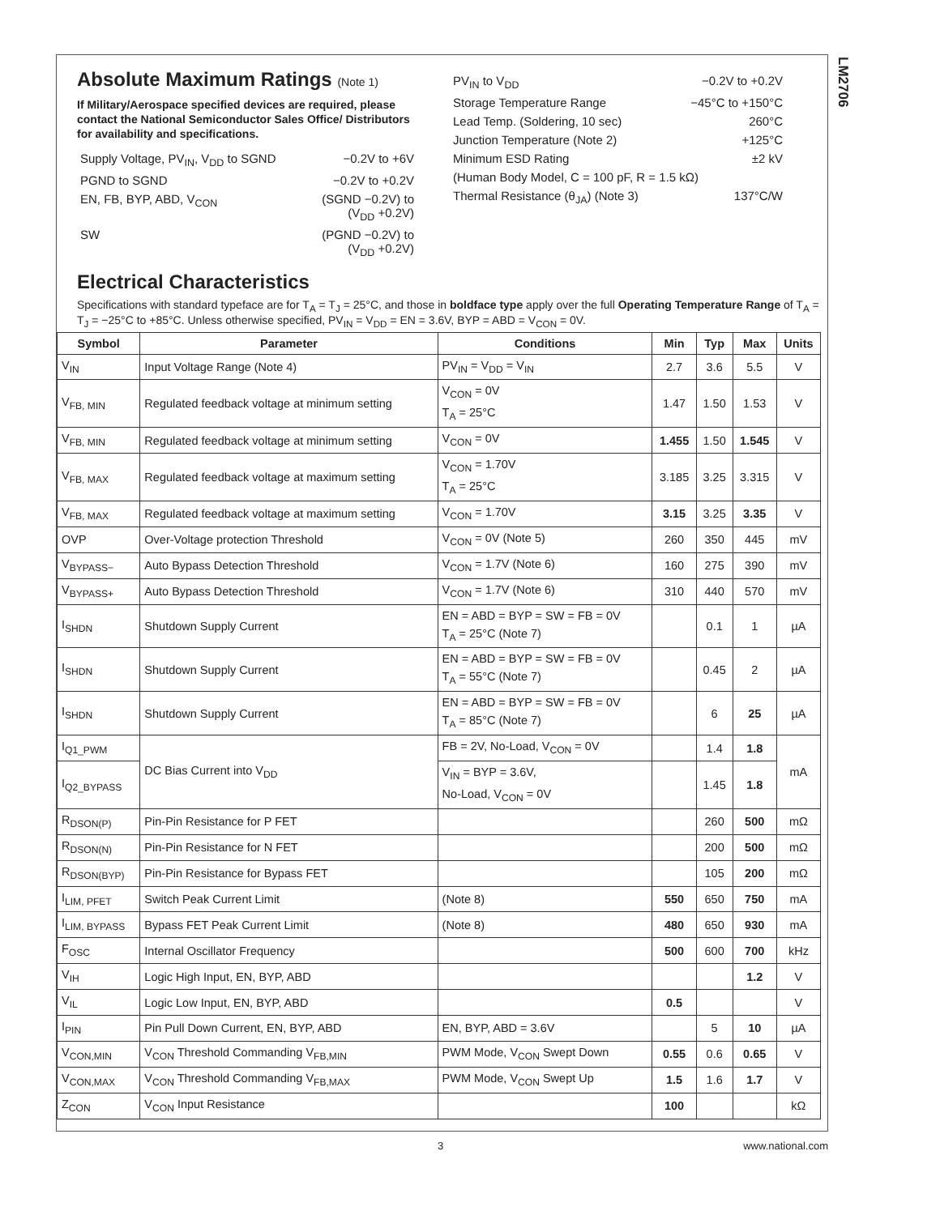LM2706
Absolute Maximum Ratings (Note 1)
If Military/Aerospace specified devices are required, please contact the National Semiconductor Sales Office/ Distributors for availability and specifications.
| Supply Voltage, PV<sub>IN</sub>, V<sub>DD</sub> to SGND | −0.2V to +6V |
| PGND to SGND | −0.2V to +0.2V |
| EN, FB, BYP, ABD, V<sub>CON</sub> | (SGND −0.2V) to (V<sub>DD</sub> +0.2V) |
| SW | (PGND −0.2V) to (V<sub>DD</sub> +0.2V) |
| PV<sub>IN</sub> to V<sub>DD</sub> | −0.2V to +0.2V |
| Storage Temperature Range | −45°C to +150°C |
| Lead Temp. (Soldering, 10 sec) | 260°C |
| Junction Temperature (Note 2) | +125°C |
| Minimum ESD Rating | ±2 kV |
| (Human Body Model, C = 100 pF, R = 1.5 kΩ) | |
| Thermal Resistance (θ<sub>JA</sub>) (Note 3) | 137°C/W |
Electrical Characteristics
Specifications with standard typeface are for T<sub>A</sub> = T<sub>J</sub> = 25°C, and those in boldface type apply over the full Operating Temperature Range of T<sub>A</sub> = T<sub>J</sub> = −25°C to +85°C. Unless otherwise specified, PV<sub>IN</sub> = V<sub>DD</sub> = EN = 3.6V, BYP = ABD = V<sub>CON</sub> = 0V.
| Symbol | Parameter | Conditions | Min | Typ | Max | Units |
| --- | --- | --- | --- | --- | --- | --- |
| V<sub>IN</sub> | Input Voltage Range (Note 4) | PV<sub>IN</sub> = V<sub>DD</sub> = V<sub>IN</sub> | 2.7 | 3.6 | 5.5 | V |
| V<sub>FB, MIN</sub> | Regulated feedback voltage at minimum setting | V<sub>CON</sub> = 0V T<sub>A</sub> = 25°C | 1.47 | 1.50 | 1.53 | V |
| V<sub>FB, MIN</sub> | Regulated feedback voltage at minimum setting | V<sub>CON</sub> = 0V | 1.455 | 1.50 | 1.545 | V |
| V<sub>FB, MAX</sub> | Regulated feedback voltage at maximum setting | V<sub>CON</sub> = 1.70V T<sub>A</sub> = 25°C | 3.185 | 3.25 | 3.315 | V |
| V<sub>FB, MAX</sub> | Regulated feedback voltage at maximum setting | V<sub>CON</sub> = 1.70V | 3.15 | 3.25 | 3.35 | V |
| OVP | Over-Voltage protection Threshold | V<sub>CON</sub> = 0V (Note 5) | 260 | 350 | 445 | mV |
| V<sub>BYPASS−</sub> | Auto Bypass Detection Threshold | V<sub>CON</sub> = 1.7V (Note 6) | 160 | 275 | 390 | mV |
| V<sub>BYPASS+</sub> | Auto Bypass Detection Threshold | V<sub>CON</sub> = 1.7V (Note 6) | 310 | 440 | 570 | mV |
| I<sub>SHDN</sub> | Shutdown Supply Current | EN = ABD = BYP = SW = FB = 0V T<sub>A</sub> = 25°C (Note 7) | | 0.1 | 1 | µA |
| I<sub>SHDN</sub> | Shutdown Supply Current | EN = ABD = BYP = SW = FB = 0V T<sub>A</sub> = 55°C (Note 7) | | 0.45 | 2 | µA |
| I<sub>SHDN</sub> | Shutdown Supply Current | EN = ABD = BYP = SW = FB = 0V T<sub>A</sub> = 85°C (Note 7) | | 6 | 25 | µA |
| I<sub>Q1_PWM</sub> | DC Bias Current into V<sub>DD</sub> | FB = 2V, No-Load, V<sub>CON</sub> = 0V | | 1.4 | 1.8 | mA |
| I<sub>Q2_BYPASS</sub> | | V<sub>IN</sub> = BYP = 3.6V, No-Load, V<sub>CON</sub> = 0V | | 1.45 | 1.8 | |
| R<sub>DSON(P)</sub> | Pin-Pin Resistance for P FET | | | 260 | 500 | mΩ |
| R<sub>DSON(N)</sub> | Pin-Pin Resistance for N FET | | | 200 | 500 | mΩ |
| R<sub>DSON(BYP)</sub> | Pin-Pin Resistance for Bypass FET | | | 105 | 200 | mΩ |
| I<sub>LIM, PFET</sub> | Switch Peak Current Limit | (Note 8) | 550 | 650 | 750 | mA |
| I<sub>LIM, BYPASS</sub> | Bypass FET Peak Current Limit | (Note 8) | 480 | 650 | 930 | mA |
| F<sub>OSC</sub> | Internal Oscillator Frequency | | 500 | 600 | 700 | kHz |
| V<sub>IH</sub> | Logic High Input, EN, BYP, ABD | | | | 1.2 | V |
| V<sub>IL</sub> | Logic Low Input, EN, BYP, ABD | | 0.5 | | | V |
| I<sub>PIN</sub> | Pin Pull Down Current, EN, BYP, ABD | EN, BYP, ABD = 3.6V | | 5 | 10 | µA |
| V<sub>CON,MIN</sub> | V<sub>CON</sub> Threshold Commanding V<sub>FB,MIN</sub> | PWM Mode, V<sub>CON</sub> Swept Down | 0.55 | 0.6 | 0.65 | V |
| V<sub>CON,MAX</sub> | V<sub>CON</sub> Threshold Commanding V<sub>FB,MAX</sub> | PWM Mode, V<sub>CON</sub> Swept Up | 1.5 | 1.6 | 1.7 | V |
| Z<sub>CON</sub> | V<sub>CON</sub> Input Resistance | | 100 | | | kΩ |
3 www.national.com